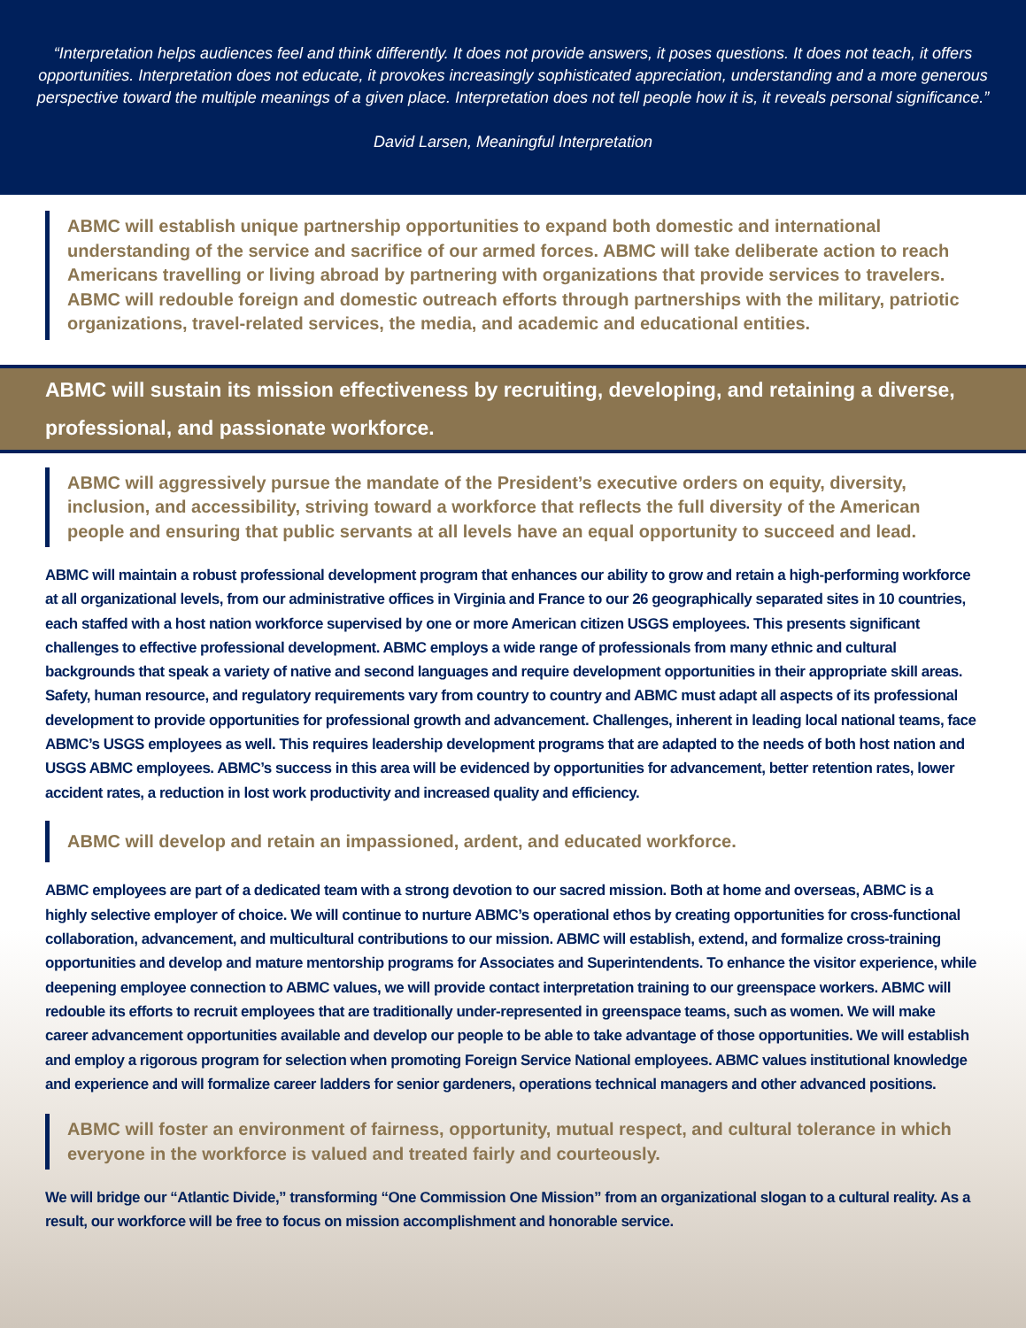“Interpretation helps audiences feel and think differently. It does not provide answers, it poses questions. It does not teach, it offers opportunities. Interpretation does not educate, it provokes increasingly sophisticated appreciation, understanding and a more generous perspective toward the multiple meanings of a given place. Interpretation does not tell people how it is, it reveals personal significance.”
David Larsen, Meaningful Interpretation
ABMC will establish unique partnership opportunities to expand both domestic and international understanding of the service and sacrifice of our armed forces. ABMC will take deliberate action to reach Americans travelling or living abroad by partnering with organizations that provide services to travelers. ABMC will redouble foreign and domestic outreach efforts through partnerships with the military, patriotic organizations, travel-related services, the media, and academic and educational entities.
ABMC will sustain its mission effectiveness by recruiting, developing, and retaining a diverse, professional, and passionate workforce.
ABMC will aggressively pursue the mandate of the President’s executive orders on equity, diversity, inclusion, and accessibility, striving toward a workforce that reflects the full diversity of the American people and ensuring that public servants at all levels have an equal opportunity to succeed and lead.
ABMC will maintain a robust professional development program that enhances our ability to grow and retain a high-performing workforce at all organizational levels, from our administrative offices in Virginia and France to our 26 geographically separated sites in 10 countries, each staffed with a host nation workforce supervised by one or more American citizen USGS employees. This presents significant challenges to effective professional development. ABMC employs a wide range of professionals from many ethnic and cultural backgrounds that speak a variety of native and second languages and require development opportunities in their appropriate skill areas. Safety, human resource, and regulatory requirements vary from country to country and ABMC must adapt all aspects of its professional development to provide opportunities for professional growth and advancement. Challenges, inherent in leading local national teams, face ABMC’s USGS employees as well. This requires leadership development programs that are adapted to the needs of both host nation and USGS ABMC employees. ABMC’s success in this area will be evidenced by opportunities for advancement, better retention rates, lower accident rates, a reduction in lost work productivity and increased quality and efficiency.
ABMC will develop and retain an impassioned, ardent, and educated workforce.
ABMC employees are part of a dedicated team with a strong devotion to our sacred mission. Both at home and overseas, ABMC is a highly selective employer of choice. We will continue to nurture ABMC’s operational ethos by creating opportunities for cross-functional collaboration, advancement, and multicultural contributions to our mission. ABMC will establish, extend, and formalize cross-training opportunities and develop and mature mentorship programs for Associates and Superintendents. To enhance the visitor experience, while deepening employee connection to ABMC values, we will provide contact interpretation training to our greenspace workers. ABMC will redouble its efforts to recruit employees that are traditionally under-represented in greenspace teams, such as women. We will make career advancement opportunities available and develop our people to be able to take advantage of those opportunities. We will establish and employ a rigorous program for selection when promoting Foreign Service National employees. ABMC values institutional knowledge and experience and will formalize career ladders for senior gardeners, operations technical managers and other advanced positions.
ABMC will foster an environment of fairness, opportunity, mutual respect, and cultural tolerance in which everyone in the workforce is valued and treated fairly and courteously.
We will bridge our “Atlantic Divide,” transforming “One Commission One Mission” from an organizational slogan to a cultural reality. As a result, our workforce will be free to focus on mission accomplishment and honorable service.